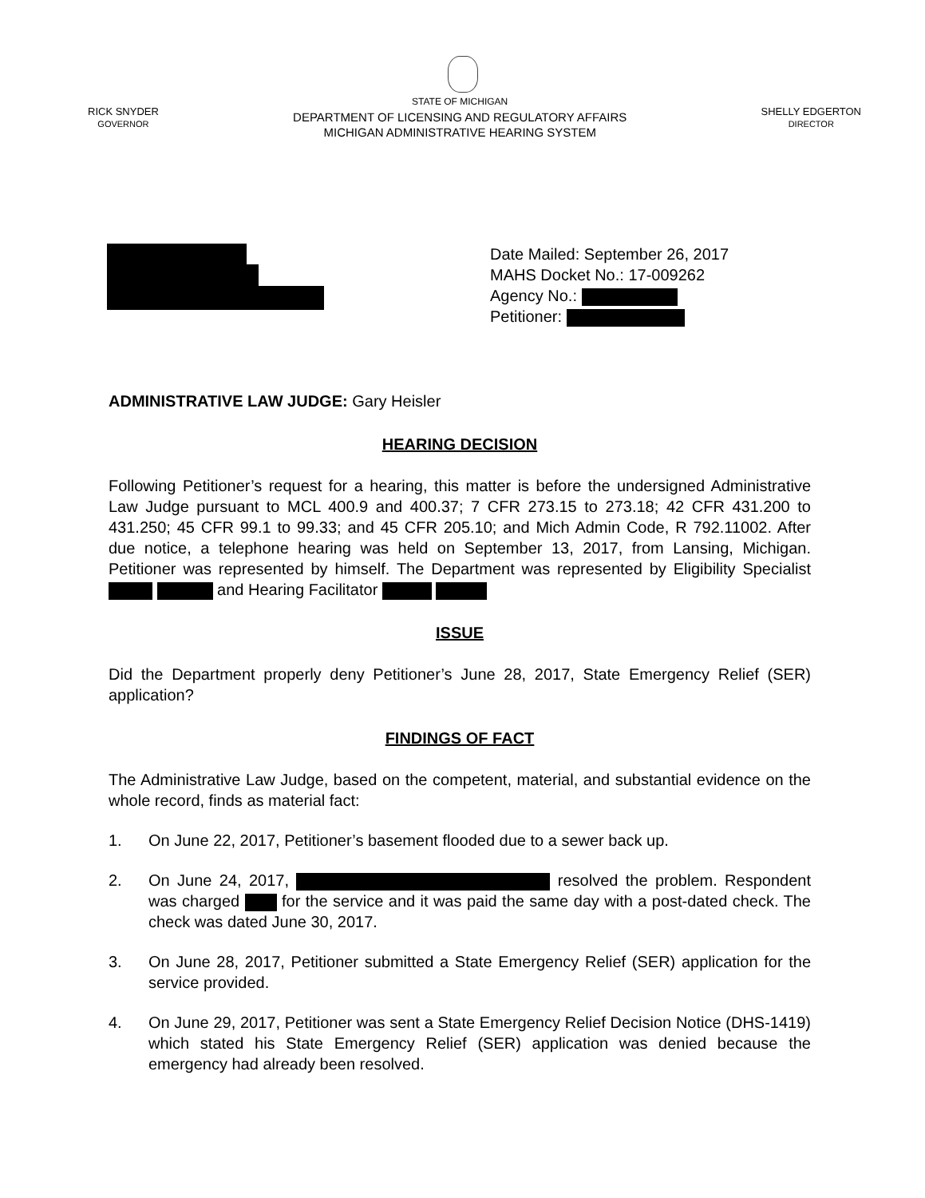RICK SNYDER
GOVERNOR
STATE OF MICHIGAN
DEPARTMENT OF LICENSING AND REGULATORY AFFAIRS
MICHIGAN ADMINISTRATIVE HEARING SYSTEM
SHELLY EDGERTON
DIRECTOR
Date Mailed: September 26, 2017
MAHS Docket No.: 17-009262
Agency No.:
Petitioner:
ADMINISTRATIVE LAW JUDGE: Gary Heisler
HEARING DECISION
Following Petitioner’s request for a hearing, this matter is before the undersigned Administrative Law Judge pursuant to MCL 400.9 and 400.37; 7 CFR 273.15 to 273.18; 42 CFR 431.200 to 431.250; 45 CFR 99.1 to 99.33; and 45 CFR 205.10; and Mich Admin Code, R 792.11002. After due notice, a telephone hearing was held on September 13, 2017, from Lansing, Michigan. Petitioner was represented by himself. The Department was represented by Eligibility Specialist and Hearing Facilitator
ISSUE
Did the Department properly deny Petitioner’s June 28, 2017, State Emergency Relief (SER) application?
FINDINGS OF FACT
The Administrative Law Judge, based on the competent, material, and substantial evidence on the whole record, finds as material fact:
1. On June 22, 2017, Petitioner’s basement flooded due to a sewer back up.
2. On June 24, 2017, resolved the problem. Respondent was charged for the service and it was paid the same day with a post-dated check. The check was dated June 30, 2017.
3. On June 28, 2017, Petitioner submitted a State Emergency Relief (SER) application for the service provided.
4. On June 29, 2017, Petitioner was sent a State Emergency Relief Decision Notice (DHS-1419) which stated his State Emergency Relief (SER) application was denied because the emergency had already been resolved.